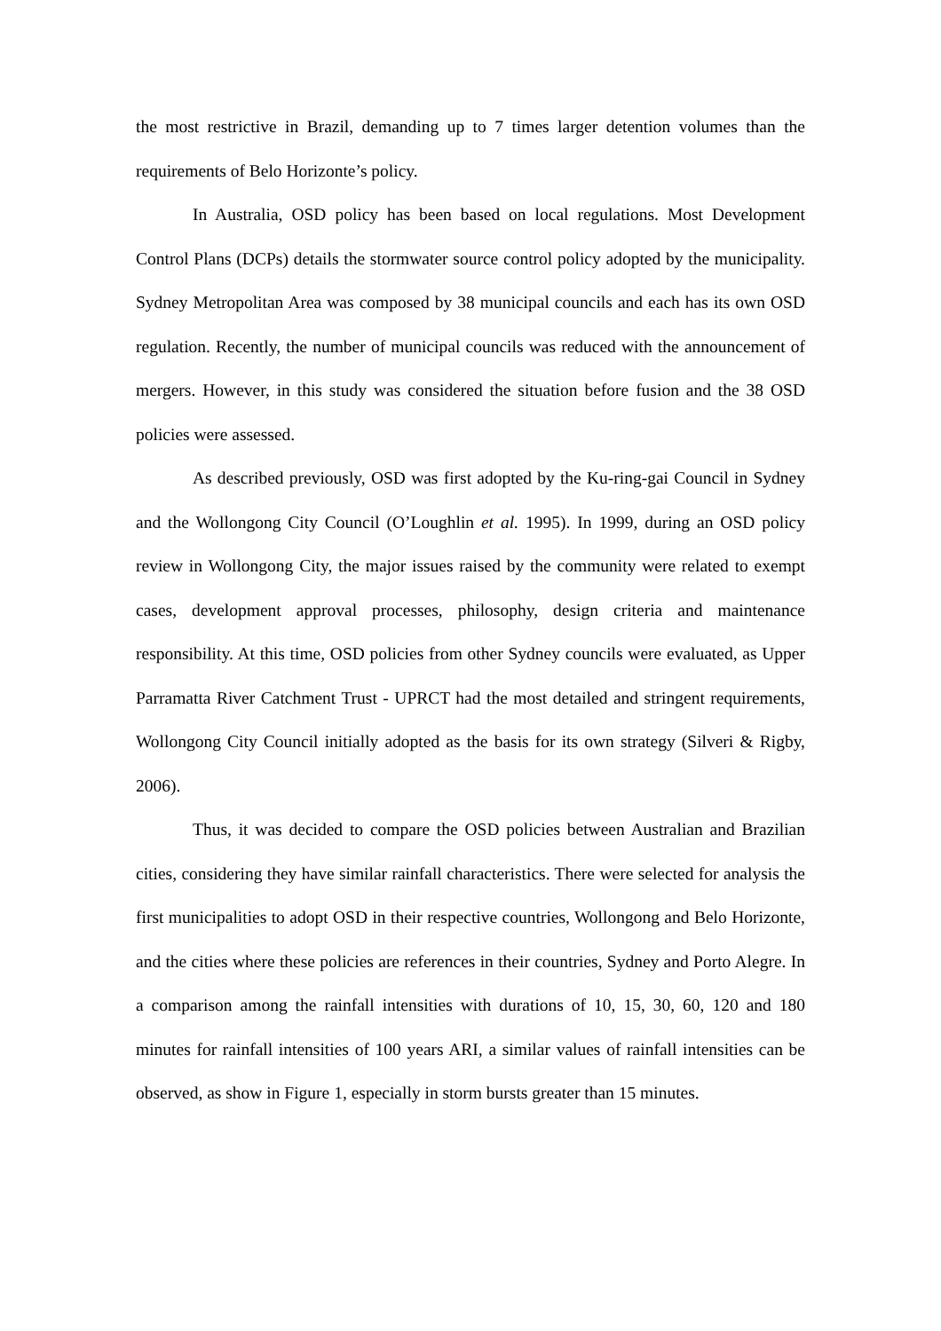the most restrictive in Brazil, demanding up to 7 times larger detention volumes than the requirements of Belo Horizonte’s policy.
In Australia, OSD policy has been based on local regulations. Most Development Control Plans (DCPs) details the stormwater source control policy adopted by the municipality. Sydney Metropolitan Area was composed by 38 municipal councils and each has its own OSD regulation. Recently, the number of municipal councils was reduced with the announcement of mergers. However, in this study was considered the situation before fusion and the 38 OSD policies were assessed.
As described previously, OSD was first adopted by the Ku-ring-gai Council in Sydney and the Wollongong City Council (O’Loughlin et al. 1995). In 1999, during an OSD policy review in Wollongong City, the major issues raised by the community were related to exempt cases, development approval processes, philosophy, design criteria and maintenance responsibility. At this time, OSD policies from other Sydney councils were evaluated, as Upper Parramatta River Catchment Trust - UPRCT had the most detailed and stringent requirements, Wollongong City Council initially adopted as the basis for its own strategy (Silveri & Rigby, 2006).
Thus, it was decided to compare the OSD policies between Australian and Brazilian cities, considering they have similar rainfall characteristics. There were selected for analysis the first municipalities to adopt OSD in their respective countries, Wollongong and Belo Horizonte, and the cities where these policies are references in their countries, Sydney and Porto Alegre. In a comparison among the rainfall intensities with durations of 10, 15, 30, 60, 120 and 180 minutes for rainfall intensities of 100 years ARI, a similar values of rainfall intensities can be observed, as show in Figure 1, especially in storm bursts greater than 15 minutes.